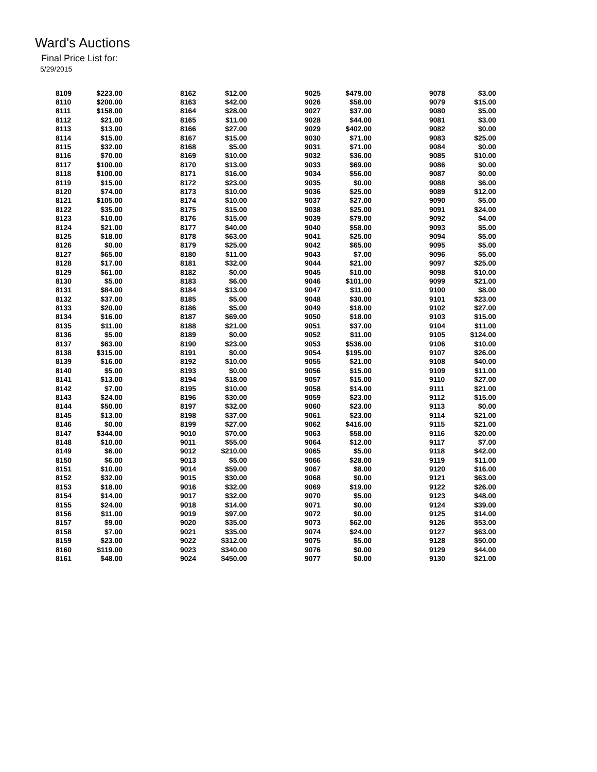Ward's Auctions
Final Price List for:
5/29/2015
| 8109 | $223.00 | 8162 | $12.00 | 9025 | $479.00 | 9078 | $3.00 |
| 8110 | $200.00 | 8163 | $42.00 | 9026 | $58.00 | 9079 | $15.00 |
| 8111 | $158.00 | 8164 | $28.00 | 9027 | $37.00 | 9080 | $5.00 |
| 8112 | $21.00 | 8165 | $11.00 | 9028 | $44.00 | 9081 | $3.00 |
| 8113 | $13.00 | 8166 | $27.00 | 9029 | $402.00 | 9082 | $0.00 |
| 8114 | $15.00 | 8167 | $15.00 | 9030 | $71.00 | 9083 | $25.00 |
| 8115 | $32.00 | 8168 | $5.00 | 9031 | $71.00 | 9084 | $0.00 |
| 8116 | $70.00 | 8169 | $10.00 | 9032 | $36.00 | 9085 | $10.00 |
| 8117 | $100.00 | 8170 | $13.00 | 9033 | $69.00 | 9086 | $0.00 |
| 8118 | $100.00 | 8171 | $16.00 | 9034 | $56.00 | 9087 | $0.00 |
| 8119 | $15.00 | 8172 | $23.00 | 9035 | $0.00 | 9088 | $6.00 |
| 8120 | $74.00 | 8173 | $10.00 | 9036 | $25.00 | 9089 | $12.00 |
| 8121 | $105.00 | 8174 | $10.00 | 9037 | $27.00 | 9090 | $5.00 |
| 8122 | $35.00 | 8175 | $15.00 | 9038 | $25.00 | 9091 | $24.00 |
| 8123 | $10.00 | 8176 | $15.00 | 9039 | $79.00 | 9092 | $4.00 |
| 8124 | $21.00 | 8177 | $40.00 | 9040 | $58.00 | 9093 | $5.00 |
| 8125 | $18.00 | 8178 | $63.00 | 9041 | $25.00 | 9094 | $5.00 |
| 8126 | $0.00 | 8179 | $25.00 | 9042 | $65.00 | 9095 | $5.00 |
| 8127 | $65.00 | 8180 | $11.00 | 9043 | $7.00 | 9096 | $5.00 |
| 8128 | $17.00 | 8181 | $32.00 | 9044 | $21.00 | 9097 | $25.00 |
| 8129 | $61.00 | 8182 | $0.00 | 9045 | $10.00 | 9098 | $10.00 |
| 8130 | $5.00 | 8183 | $6.00 | 9046 | $101.00 | 9099 | $21.00 |
| 8131 | $84.00 | 8184 | $13.00 | 9047 | $11.00 | 9100 | $8.00 |
| 8132 | $37.00 | 8185 | $5.00 | 9048 | $30.00 | 9101 | $23.00 |
| 8133 | $20.00 | 8186 | $5.00 | 9049 | $18.00 | 9102 | $27.00 |
| 8134 | $16.00 | 8187 | $69.00 | 9050 | $18.00 | 9103 | $15.00 |
| 8135 | $11.00 | 8188 | $21.00 | 9051 | $37.00 | 9104 | $11.00 |
| 8136 | $5.00 | 8189 | $0.00 | 9052 | $11.00 | 9105 | $124.00 |
| 8137 | $63.00 | 8190 | $23.00 | 9053 | $536.00 | 9106 | $10.00 |
| 8138 | $315.00 | 8191 | $0.00 | 9054 | $195.00 | 9107 | $26.00 |
| 8139 | $16.00 | 8192 | $10.00 | 9055 | $21.00 | 9108 | $40.00 |
| 8140 | $5.00 | 8193 | $0.00 | 9056 | $15.00 | 9109 | $11.00 |
| 8141 | $13.00 | 8194 | $18.00 | 9057 | $15.00 | 9110 | $27.00 |
| 8142 | $7.00 | 8195 | $10.00 | 9058 | $14.00 | 9111 | $21.00 |
| 8143 | $24.00 | 8196 | $30.00 | 9059 | $23.00 | 9112 | $15.00 |
| 8144 | $50.00 | 8197 | $32.00 | 9060 | $23.00 | 9113 | $0.00 |
| 8145 | $13.00 | 8198 | $37.00 | 9061 | $23.00 | 9114 | $21.00 |
| 8146 | $0.00 | 8199 | $27.00 | 9062 | $416.00 | 9115 | $21.00 |
| 8147 | $344.00 | 9010 | $70.00 | 9063 | $58.00 | 9116 | $20.00 |
| 8148 | $10.00 | 9011 | $55.00 | 9064 | $12.00 | 9117 | $7.00 |
| 8149 | $6.00 | 9012 | $210.00 | 9065 | $5.00 | 9118 | $42.00 |
| 8150 | $6.00 | 9013 | $5.00 | 9066 | $28.00 | 9119 | $11.00 |
| 8151 | $10.00 | 9014 | $59.00 | 9067 | $8.00 | 9120 | $16.00 |
| 8152 | $32.00 | 9015 | $30.00 | 9068 | $0.00 | 9121 | $63.00 |
| 8153 | $18.00 | 9016 | $32.00 | 9069 | $19.00 | 9122 | $26.00 |
| 8154 | $14.00 | 9017 | $32.00 | 9070 | $5.00 | 9123 | $48.00 |
| 8155 | $24.00 | 9018 | $14.00 | 9071 | $0.00 | 9124 | $39.00 |
| 8156 | $11.00 | 9019 | $97.00 | 9072 | $0.00 | 9125 | $14.00 |
| 8157 | $9.00 | 9020 | $35.00 | 9073 | $62.00 | 9126 | $53.00 |
| 8158 | $7.00 | 9021 | $35.00 | 9074 | $24.00 | 9127 | $63.00 |
| 8159 | $23.00 | 9022 | $312.00 | 9075 | $5.00 | 9128 | $50.00 |
| 8160 | $119.00 | 9023 | $340.00 | 9076 | $0.00 | 9129 | $44.00 |
| 8161 | $48.00 | 9024 | $450.00 | 9077 | $0.00 | 9130 | $21.00 |